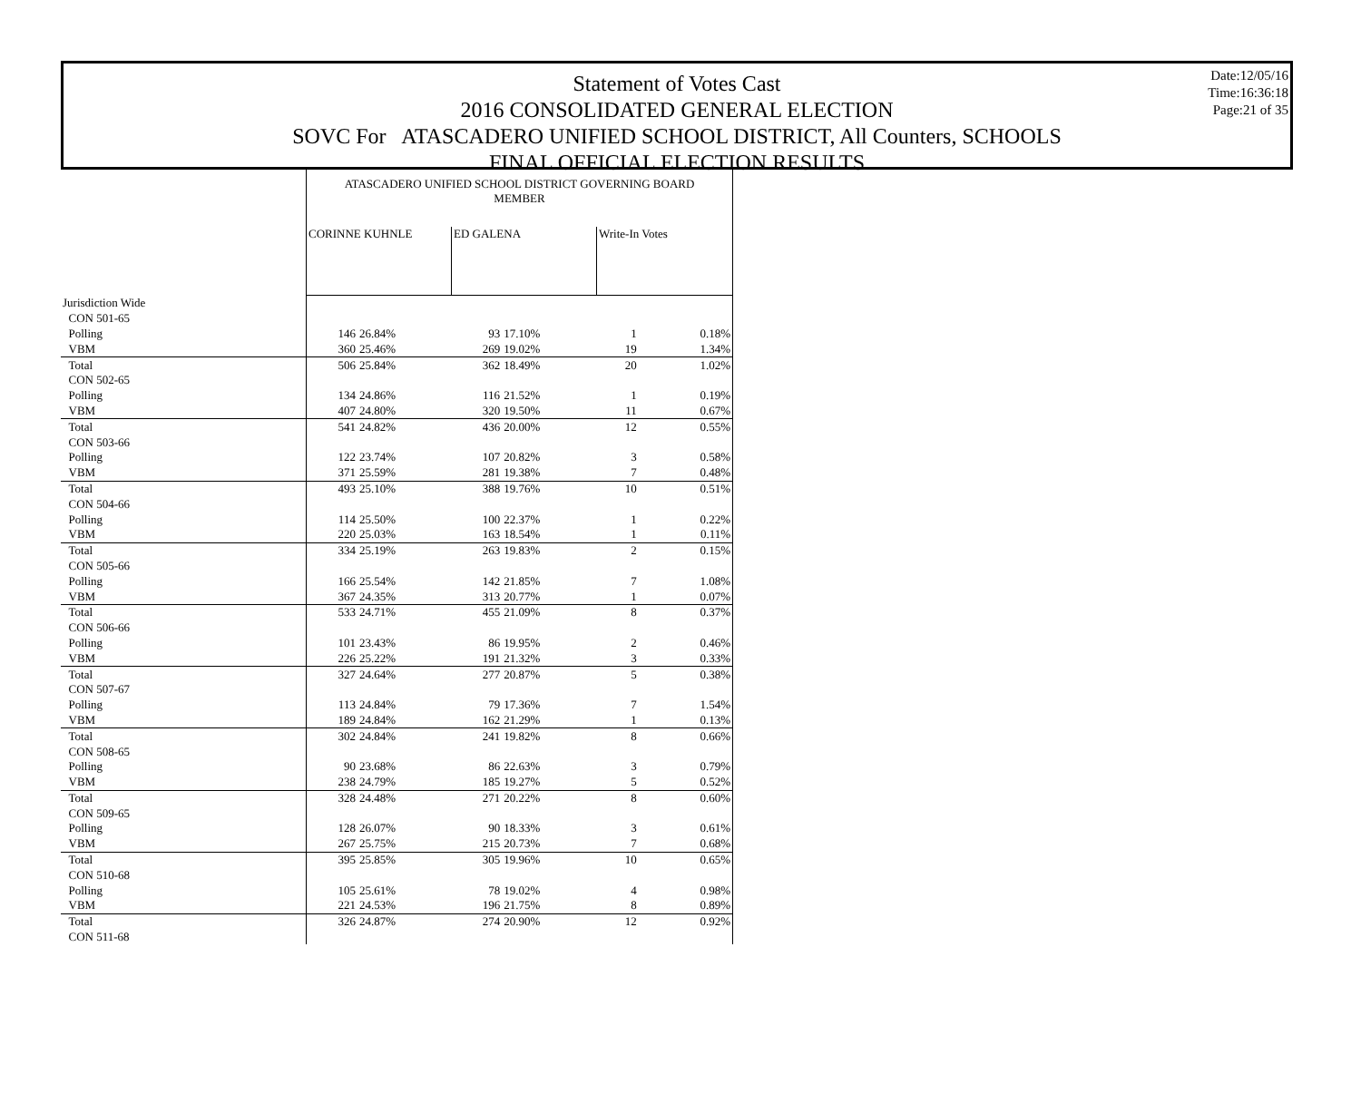Date:12/05/16
Time:16:36:18
Page:21 of 35
Statement of Votes Cast
2016 CONSOLIDATED GENERAL ELECTION
SOVC For ATASCADERO UNIFIED SCHOOL DISTRICT, All Counters, SCHOOLS
FINAL OFFICIAL ELECTION RESULTS
| | ATASCADERO UNIFIED SCHOOL DISTRICT GOVERNING BOARD MEMBER | | | | | |
| | CORINNE KUHNLE | | ED GALENA | | Write-In Votes | |
| Jurisdiction Wide | | | | | | |
| CON 501-65 | | | | | | |
| Polling | 146 | 26.84% | 93 | 17.10% | 1 | 0.18% |
| VBM | 360 | 25.46% | 269 | 19.02% | 19 | 1.34% |
| Total | 506 | 25.84% | 362 | 18.49% | 20 | 1.02% |
| CON 502-65 | | | | | | |
| Polling | 134 | 24.86% | 116 | 21.52% | 1 | 0.19% |
| VBM | 407 | 24.80% | 320 | 19.50% | 11 | 0.67% |
| Total | 541 | 24.82% | 436 | 20.00% | 12 | 0.55% |
| CON 503-66 | | | | | | |
| Polling | 122 | 23.74% | 107 | 20.82% | 3 | 0.58% |
| VBM | 371 | 25.59% | 281 | 19.38% | 7 | 0.48% |
| Total | 493 | 25.10% | 388 | 19.76% | 10 | 0.51% |
| CON 504-66 | | | | | | |
| Polling | 114 | 25.50% | 100 | 22.37% | 1 | 0.22% |
| VBM | 220 | 25.03% | 163 | 18.54% | 1 | 0.11% |
| Total | 334 | 25.19% | 263 | 19.83% | 2 | 0.15% |
| CON 505-66 | | | | | | |
| Polling | 166 | 25.54% | 142 | 21.85% | 7 | 1.08% |
| VBM | 367 | 24.35% | 313 | 20.77% | 1 | 0.07% |
| Total | 533 | 24.71% | 455 | 21.09% | 8 | 0.37% |
| CON 506-66 | | | | | | |
| Polling | 101 | 23.43% | 86 | 19.95% | 2 | 0.46% |
| VBM | 226 | 25.22% | 191 | 21.32% | 3 | 0.33% |
| Total | 327 | 24.64% | 277 | 20.87% | 5 | 0.38% |
| CON 507-67 | | | | | | |
| Polling | 113 | 24.84% | 79 | 17.36% | 7 | 1.54% |
| VBM | 189 | 24.84% | 162 | 21.29% | 1 | 0.13% |
| Total | 302 | 24.84% | 241 | 19.82% | 8 | 0.66% |
| CON 508-65 | | | | | | |
| Polling | 90 | 23.68% | 86 | 22.63% | 3 | 0.79% |
| VBM | 238 | 24.79% | 185 | 19.27% | 5 | 0.52% |
| Total | 328 | 24.48% | 271 | 20.22% | 8 | 0.60% |
| CON 509-65 | | | | | | |
| Polling | 128 | 26.07% | 90 | 18.33% | 3 | 0.61% |
| VBM | 267 | 25.75% | 215 | 20.73% | 7 | 0.68% |
| Total | 395 | 25.85% | 305 | 19.96% | 10 | 0.65% |
| CON 510-68 | | | | | | |
| Polling | 105 | 25.61% | 78 | 19.02% | 4 | 0.98% |
| VBM | 221 | 24.53% | 196 | 21.75% | 8 | 0.89% |
| Total | 326 | 24.87% | 274 | 20.90% | 12 | 0.92% |
| CON 511-68 | | | | | | |